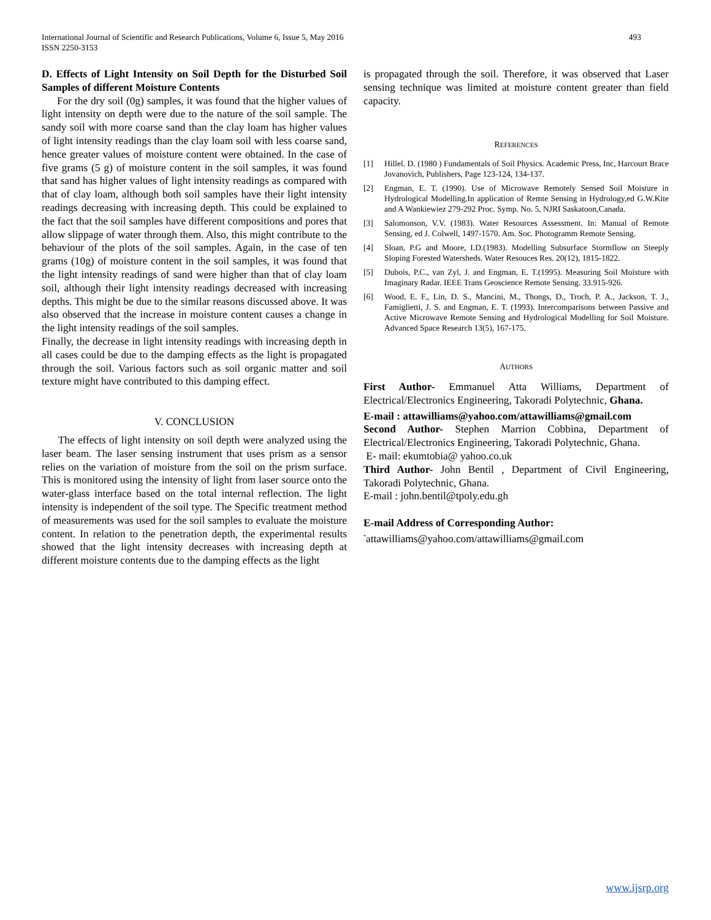International Journal of Scientific and Research Publications, Volume 6, Issue 5, May 2016
ISSN 2250-3153
493
D. Effects of Light Intensity on Soil Depth for the Disturbed Soil Samples of different Moisture Contents
For the dry soil (0g) samples, it was found that the higher values of light intensity on depth were due to the nature of the soil sample. The sandy soil with more coarse sand than the clay loam has higher values of light intensity readings than the clay loam soil with less coarse sand, hence greater values of moisture content were obtained. In the case of five grams (5 g) of moisture content in the soil samples, it was found that sand has higher values of light intensity readings as compared with that of clay loam, although both soil samples have their light intensity readings decreasing with increasing depth. This could be explained to the fact that the soil samples have different compositions and pores that allow slippage of water through them. Also, this might contribute to the behaviour of the plots of the soil samples. Again, in the case of ten grams (10g) of moisture content in the soil samples, it was found that the light intensity readings of sand were higher than that of clay loam soil, although their light intensity readings decreased with increasing depths. This might be due to the similar reasons discussed above. It was also observed that the increase in moisture content causes a change in the light intensity readings of the soil samples.
Finally, the decrease in light intensity readings with increasing depth in all cases could be due to the damping effects as the light is propagated through the soil. Various factors such as soil organic matter and soil texture might have contributed to this damping effect.
V. CONCLUSION
The effects of light intensity on soil depth were analyzed using the laser beam. The laser sensing instrument that uses prism as a sensor relies on the variation of moisture from the soil on the prism surface. This is monitored using the intensity of light from laser source onto the water-glass interface based on the total internal reflection. The light intensity is independent of the soil type. The Specific treatment method of measurements was used for the soil samples to evaluate the moisture content. In relation to the penetration depth, the experimental results showed that the light intensity decreases with increasing depth at different moisture contents due to the damping effects as the light
is propagated through the soil. Therefore, it was observed that Laser sensing technique was limited at moisture content greater than field capacity.
REFERENCES
[1] Hillel. D. (1980 ) Fundamentals of Soil Physics. Academic Press, Inc, Harcourt Brace Jovanovich, Publishers, Page 123-124, 134-137.
[2] Engman, E. T. (1990). Use of Microwave Remotely Sensed Soil Moisture in Hydrological Modelling.In application of Remte Sensing in Hydrology,ed G.W.Kite and A Wankiewiez 279-292 Proc. Symp. No. 5, NJRI Saskatoon,Canada.
[3] Salomonson, V.V. (1983). Water Resources Assessment. In: Manual of Remote Sensing, ed J. Colwell, 1497-1570. Am. Soc. Photogramm Remote Sensing.
[4] Sloan, P.G and Moore, I.D.(1983). Modelling Subsurface Stormflow on Steeply Sloping Forested Watersheds. Water Resouces Res. 20(12), 1815-1822.
[5] Dubois, P.C., van Zyl, J. and Engman, E. T.(1995). Measuring Soil Moisture with Imaginary Radar. IEEE Trans Geoscience Remote Sensing. 33.915-926.
[6] Wood, E. F., Lin, D. S., Mancini, M., Thongs, D., Troch, P. A., Jackson, T. J., Famiglietti, J. S. and Engman, E. T. (1993). Intercomparisons between Passive and Active Microwave Remote Sensing and Hydrological Modelling for Soil Moisture. Advanced Space Research 13(5), 167-175.
AUTHORS
First Author- Emmanuel Atta Williams, Department of Electrical/Electronics Engineering, Takoradi Polytechnic, Ghana.
E-mail : attawilliams@yahoo.com/attawilliams@gmail.com
Second Author- Stephen Marrion Cobbina, Department of Electrical/Electronics Engineering, Takoradi Polytechnic, Ghana.
E- mail: ekumtobia@ yahoo.co.uk
Third Author- John Bentil , Department of Civil Engineering, Takoradi Polytechnic, Ghana.
E-mail : john.bentil@tpoly.edu.gh
E-mail Address of Corresponding Author:
<sup>*</sup> attawilliams@yahoo.com/attawilliams@gmail.com
www.ijsrp.org